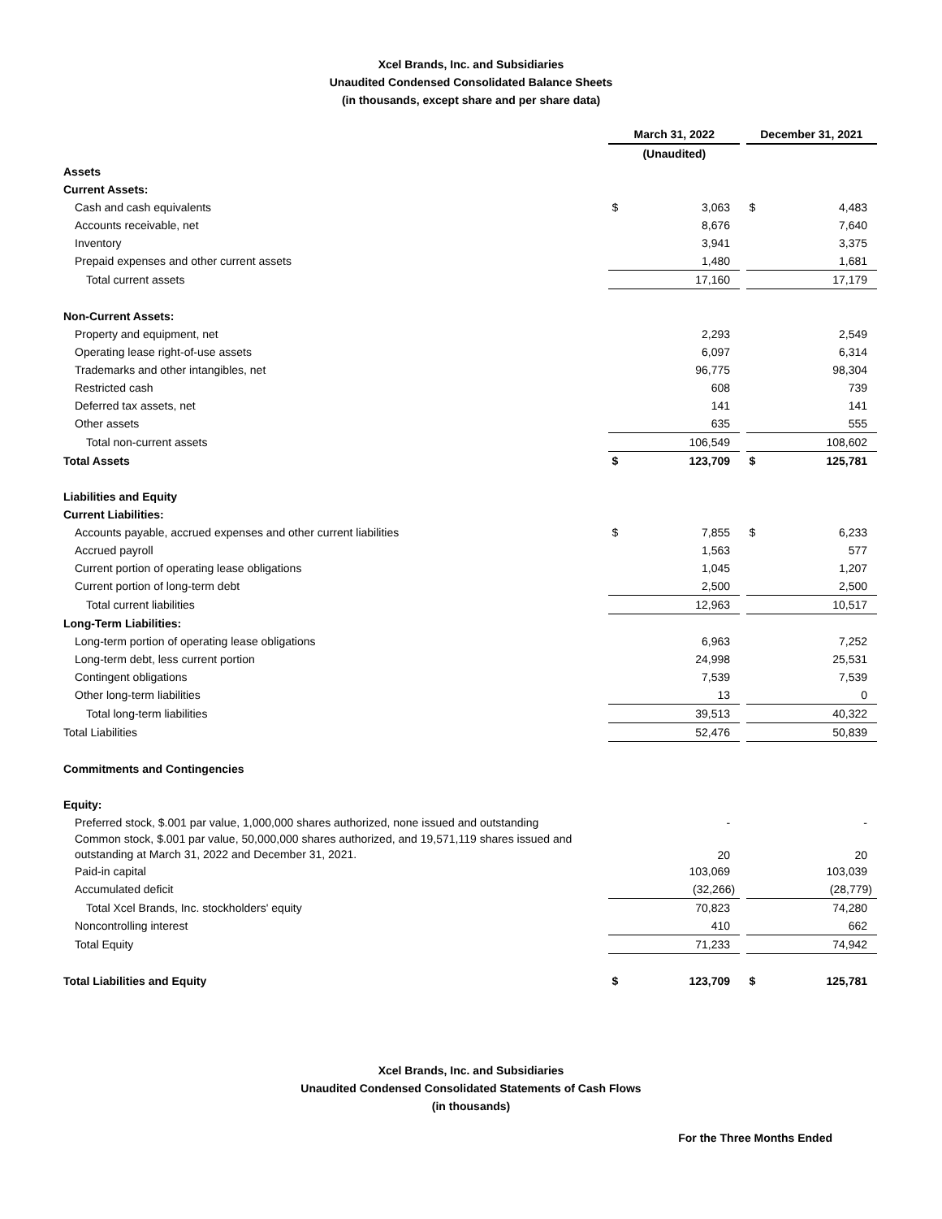Xcel Brands, Inc. and Subsidiaries
Unaudited Condensed Consolidated Balance Sheets
(in thousands, except share and per share data)
| | March 31, 2022 | | | December 31, 2021 | |
| | (Unaudited) | | | | |
| Assets | | | | | |
| Current Assets: | | | | | |
| Cash and cash equivalents | $ | 3,063 | | $ | 4,483 |
| Accounts receivable, net | | 8,676 | | | 7,640 |
| Inventory | | 3,941 | | | 3,375 |
| Prepaid expenses and other current assets | | 1,480 | | | 1,681 |
| Total current assets | | 17,160 | | | 17,179 |
| Non-Current Assets: | | | | | |
| Property and equipment, net | | 2,293 | | | 2,549 |
| Operating lease right-of-use assets | | 6,097 | | | 6,314 |
| Trademarks and other intangibles, net | | 96,775 | | | 98,304 |
| Restricted cash | | 608 | | | 739 |
| Deferred tax assets, net | | 141 | | | 141 |
| Other assets | | 635 | | | 555 |
| Total non-current assets | | 106,549 | | | 108,602 |
| Total Assets | $ | 123,709 | | $ | 125,781 |
| Liabilities and Equity | | | | | |
| Current Liabilities: | | | | | |
| Accounts payable, accrued expenses and other current liabilities | $ | 7,855 | | $ | 6,233 |
| Accrued payroll | | 1,563 | | | 577 |
| Current portion of operating lease obligations | | 1,045 | | | 1,207 |
| Current portion of long-term debt | | 2,500 | | | 2,500 |
| Total current liabilities | | 12,963 | | | 10,517 |
| Long-Term Liabilities: | | | | | |
| Long-term portion of operating lease obligations | | 6,963 | | | 7,252 |
| Long-term debt, less current portion | | 24,998 | | | 25,531 |
| Contingent obligations | | 7,539 | | | 7,539 |
| Other long-term liabilities | | 13 | | | 0 |
| Total long-term liabilities | | 39,513 | | | 40,322 |
| Total Liabilities | | 52,476 | | | 50,839 |
| Commitments and Contingencies | | | | | |
| Equity: | | | | | |
| Preferred stock, $.001 par value, 1,000,000 shares authorized, none issued and outstanding | | - | | | - |
| Common stock, $.001 par value, 50,000,000 shares authorized, and 19,571,119 shares issued and outstanding at March 31, 2022 and December 31, 2021. | | 20 | | | 20 |
| Paid-in capital | | 103,069 | | | 103,039 |
| Accumulated deficit | | (32,266) | | | (28,779) |
| Total Xcel Brands, Inc. stockholders' equity | | 70,823 | | | 74,280 |
| Noncontrolling interest | | 410 | | | 662 |
| Total Equity | | 71,233 | | | 74,942 |
| Total Liabilities and Equity | $ | 123,709 | | $ | 125,781 |
Xcel Brands, Inc. and Subsidiaries
Unaudited Condensed Consolidated Statements of Cash Flows
(in thousands)
For the Three Months Ended